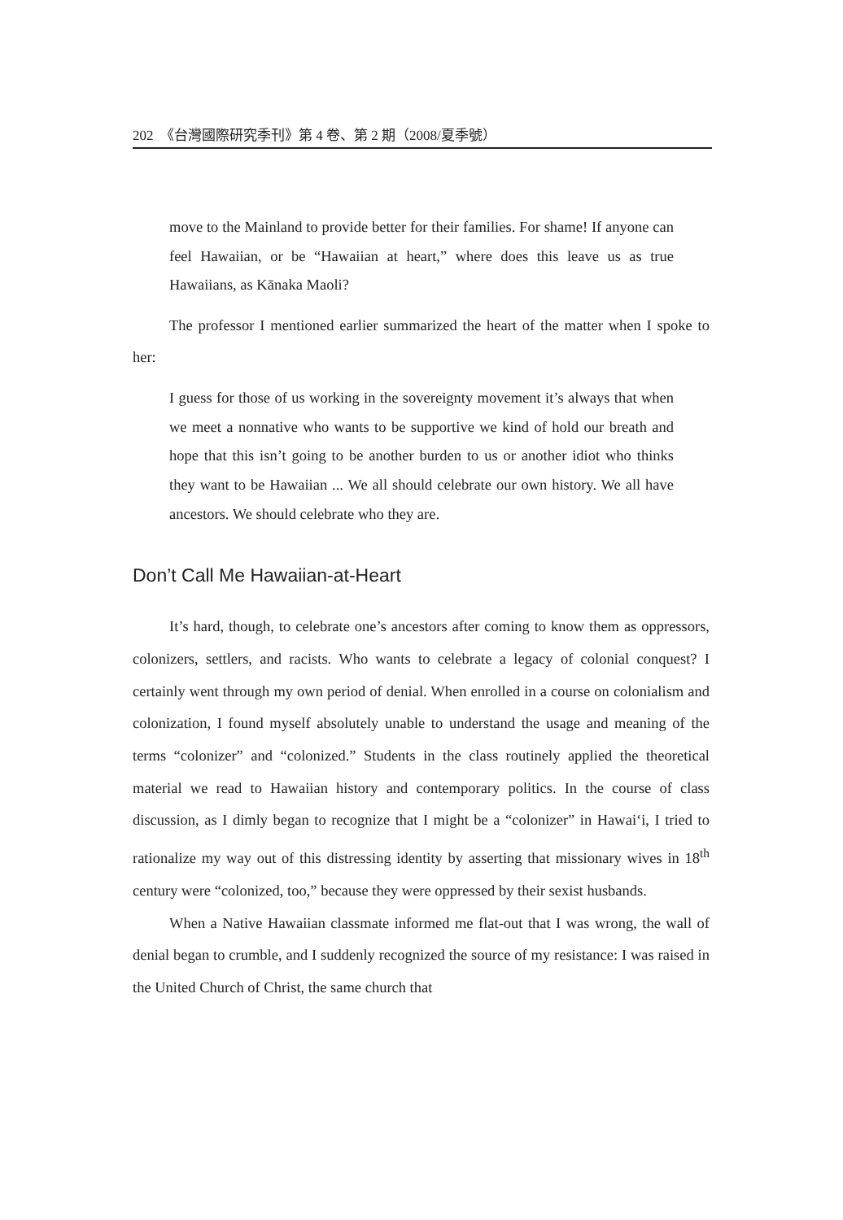202 《台灣國際研究季刊》第 4 卷、第 2 期（2008/夏季號）
move to the Mainland to provide better for their families. For shame! If anyone can feel Hawaiian, or be “Hawaiian at heart,” where does this leave us as true Hawaiians, as Kānaka Maoli?
The professor I mentioned earlier summarized the heart of the matter when I spoke to her:
I guess for those of us working in the sovereignty movement it’s always that when we meet a nonnative who wants to be supportive we kind of hold our breath and hope that this isn’t going to be another burden to us or another idiot who thinks they want to be Hawaiian ... We all should celebrate our own history. We all have ancestors. We should celebrate who they are.
Don’t Call Me Hawaiian-at-Heart
It’s hard, though, to celebrate one’s ancestors after coming to know them as oppressors, colonizers, settlers, and racists. Who wants to celebrate a legacy of colonial conquest? I certainly went through my own period of denial. When enrolled in a course on colonialism and colonization, I found myself absolutely unable to understand the usage and meaning of the terms “colonizer” and “colonized.” Students in the class routinely applied the theoretical material we read to Hawaiian history and contemporary politics. In the course of class discussion, as I dimly began to recognize that I might be a “colonizer” in Hawai‘i, I tried to rationalize my way out of this distressing identity by asserting that missionary wives in 18<sup>th</sup> century were “colonized, too,” because they were oppressed by their sexist husbands.
When a Native Hawaiian classmate informed me flat-out that I was wrong, the wall of denial began to crumble, and I suddenly recognized the source of my resistance: I was raised in the United Church of Christ, the same church that